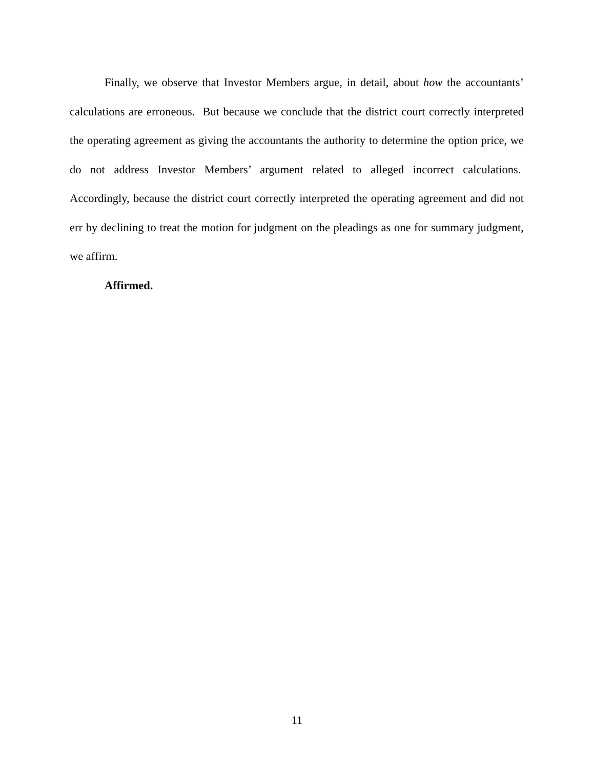Finally, we observe that Investor Members argue, in detail, about how the accountants’ calculations are erroneous. But because we conclude that the district court correctly interpreted the operating agreement as giving the accountants the authority to determine the option price, we do not address Investor Members’ argument related to alleged incorrect calculations. Accordingly, because the district court correctly interpreted the operating agreement and did not err by declining to treat the motion for judgment on the pleadings as one for summary judgment, we affirm.
Affirmed.
11